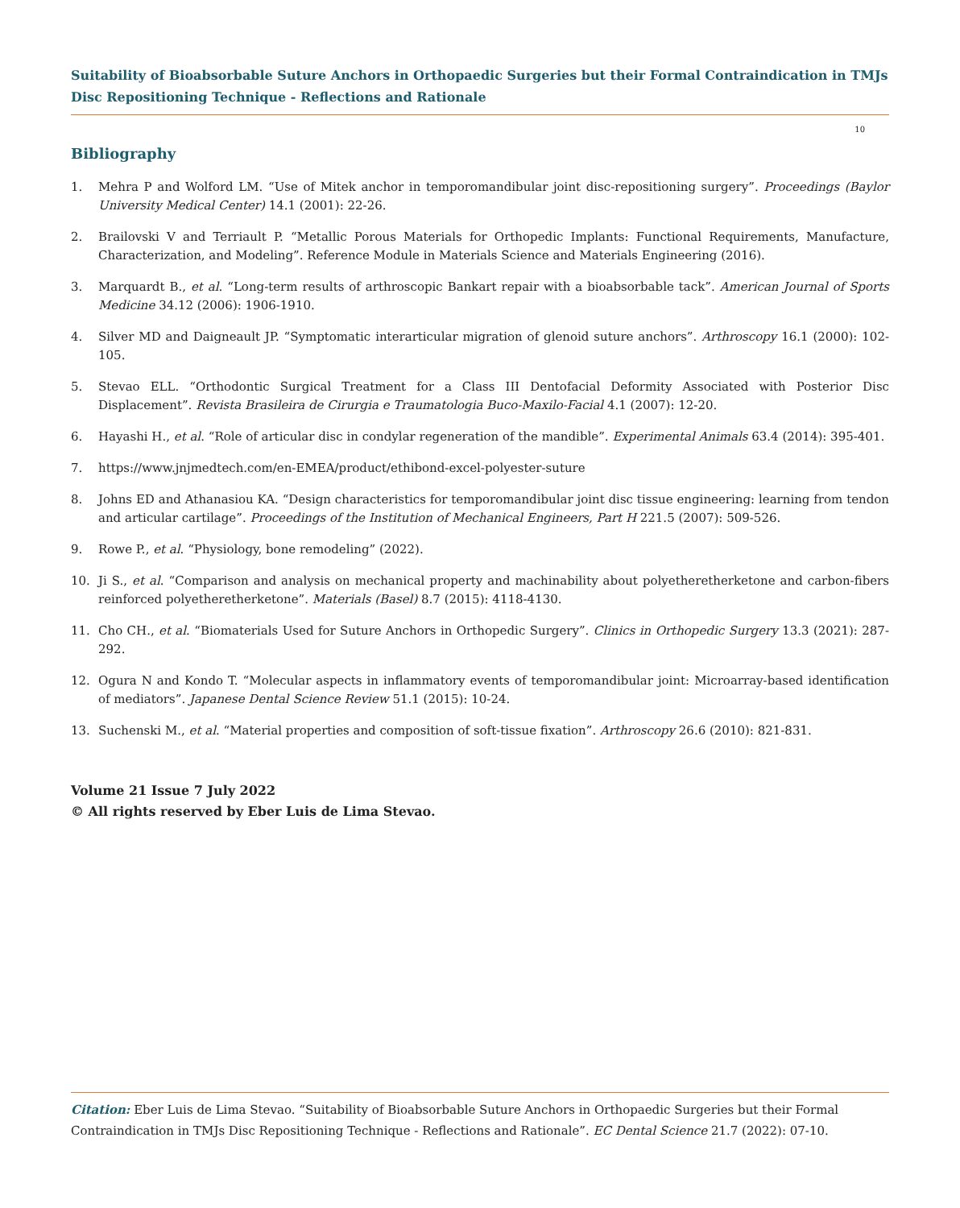Suitability of Bioabsorbable Suture Anchors in Orthopaedic Surgeries but their Formal Contraindication in TMJs Disc Repositioning Technique - Reflections and Rationale
10
Bibliography
1. Mehra P and Wolford LM. “Use of Mitek anchor in temporomandibular joint disc-repositioning surgery”. Proceedings (Baylor University Medical Center) 14.1 (2001): 22-26.
2. Brailovski V and Terriault P. “Metallic Porous Materials for Orthopedic Implants: Functional Requirements, Manufacture, Characterization, and Modeling”. Reference Module in Materials Science and Materials Engineering (2016).
3. Marquardt B., et al. “Long-term results of arthroscopic Bankart repair with a bioabsorbable tack”. American Journal of Sports Medicine 34.12 (2006): 1906-1910.
4. Silver MD and Daigneault JP. “Symptomatic interarticular migration of glenoid suture anchors”. Arthroscopy 16.1 (2000): 102-105.
5. Stevao ELL. “Orthodontic Surgical Treatment for a Class III Dentofacial Deformity Associated with Posterior Disc Displacement”. Revista Brasileira de Cirurgia e Traumatologia Buco-Maxilo-Facial 4.1 (2007): 12-20.
6. Hayashi H., et al. “Role of articular disc in condylar regeneration of the mandible”. Experimental Animals 63.4 (2014): 395-401.
7. https://www.jnjmedtech.com/en-EMEA/product/ethibond-excel-polyester-suture
8. Johns ED and Athanasiou KA. “Design characteristics for temporomandibular joint disc tissue engineering: learning from tendon and articular cartilage”. Proceedings of the Institution of Mechanical Engineers, Part H 221.5 (2007): 509-526.
9. Rowe P., et al. “Physiology, bone remodeling” (2022).
10. Ji S., et al. “Comparison and analysis on mechanical property and machinability about polyetheretherketone and carbon-fibers reinforced polyetheretherketone”. Materials (Basel) 8.7 (2015): 4118-4130.
11. Cho CH., et al. “Biomaterials Used for Suture Anchors in Orthopedic Surgery”. Clinics in Orthopedic Surgery 13.3 (2021): 287-292.
12. Ogura N and Kondo T. “Molecular aspects in inflammatory events of temporomandibular joint: Microarray-based identification of mediators”. Japanese Dental Science Review 51.1 (2015): 10-24.
13. Suchenski M., et al. “Material properties and composition of soft-tissue fixation”. Arthroscopy 26.6 (2010): 821-831.
Volume 21 Issue 7 July 2022
© All rights reserved by Eber Luis de Lima Stevao.
Citation: Eber Luis de Lima Stevao. “Suitability of Bioabsorbable Suture Anchors in Orthopaedic Surgeries but their Formal Contraindication in TMJs Disc Repositioning Technique - Reflections and Rationale”. EC Dental Science 21.7 (2022): 07-10.